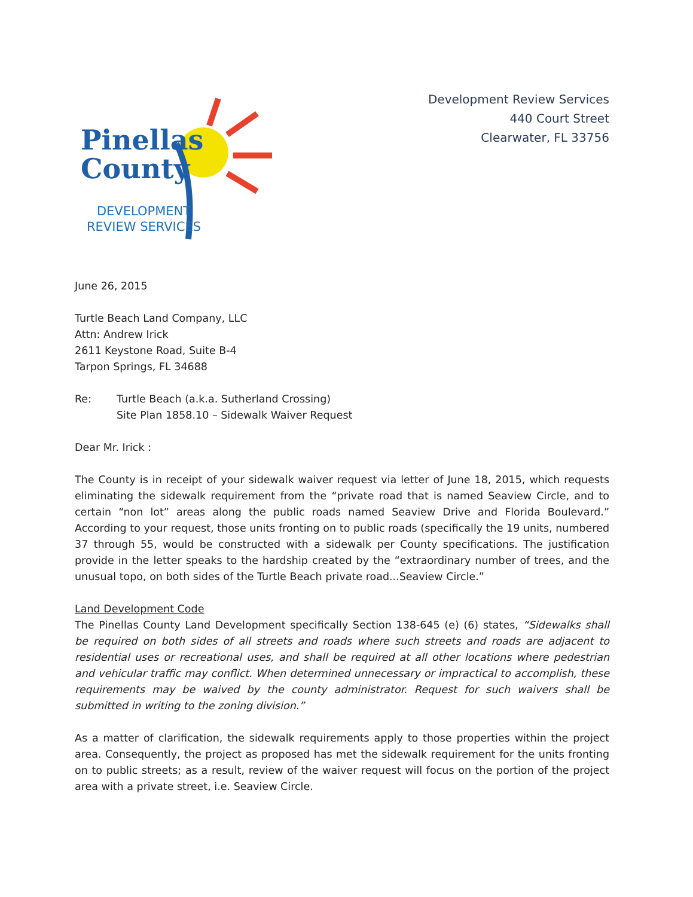Pinellas
County
DEVELOPMENT
REVIEW SERVICES
Development Review Services
440 Court Street
Clearwater, FL 33756
June 26, 2015
Turtle Beach Land Company, LLC
Attn: Andrew Irick
2611 Keystone Road, Suite B-4
Tarpon Springs, FL 34688
Re: Turtle Beach (a.k.a. Sutherland Crossing)
Site Plan 1858.10 – Sidewalk Waiver Request
Dear Mr. Irick :
The County is in receipt of your sidewalk waiver request via letter of June 18, 2015, which requests eliminating the sidewalk requirement from the “private road that is named Seaview Circle, and to certain “non lot” areas along the public roads named Seaview Drive and Florida Boulevard.” According to your request, those units fronting on to public roads (specifically the 19 units, numbered 37 through 55, would be constructed with a sidewalk per County specifications. The justification provide in the letter speaks to the hardship created by the “extraordinary number of trees, and the unusual topo, on both sides of the Turtle Beach private road...Seaview Circle.”
Land Development Code
The Pinellas County Land Development specifically Section 138-645 (e) (6) states, “Sidewalks shall be required on both sides of all streets and roads where such streets and roads are adjacent to residential uses or recreational uses, and shall be required at all other locations where pedestrian and vehicular traffic may conflict. When determined unnecessary or impractical to accomplish, these requirements may be waived by the county administrator. Request for such waivers shall be submitted in writing to the zoning division.”
As a matter of clarification, the sidewalk requirements apply to those properties within the project area. Consequently, the project as proposed has met the sidewalk requirement for the units fronting on to public streets; as a result, review of the waiver request will focus on the portion of the project area with a private street, i.e. Seaview Circle.